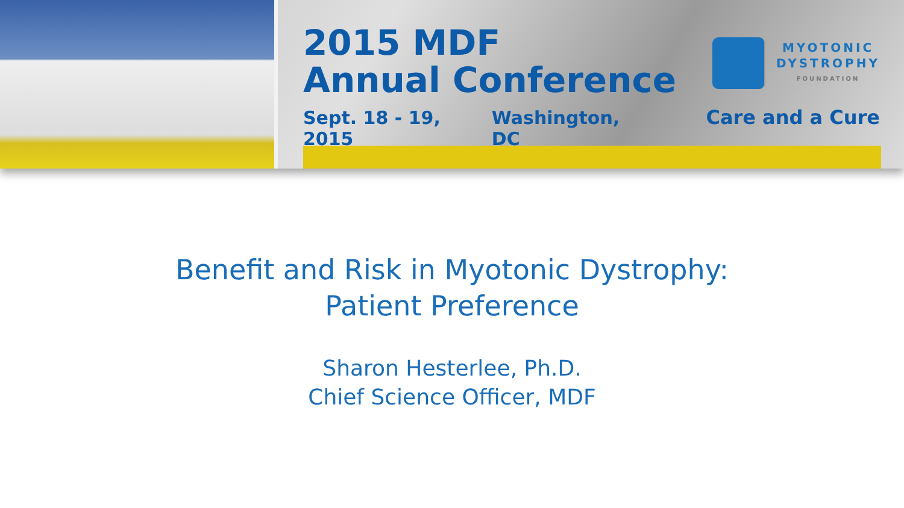2015 MDF
Annual Conference
Sept. 18 - 19, 2015 Washington, DC
MYOTONIC
DYSTROPHY
FOUNDATION
Care and a Cure
Benefit and Risk in Myotonic Dystrophy:
Patient Preference
Sharon Hesterlee, Ph.D.
Chief Science Officer, MDF